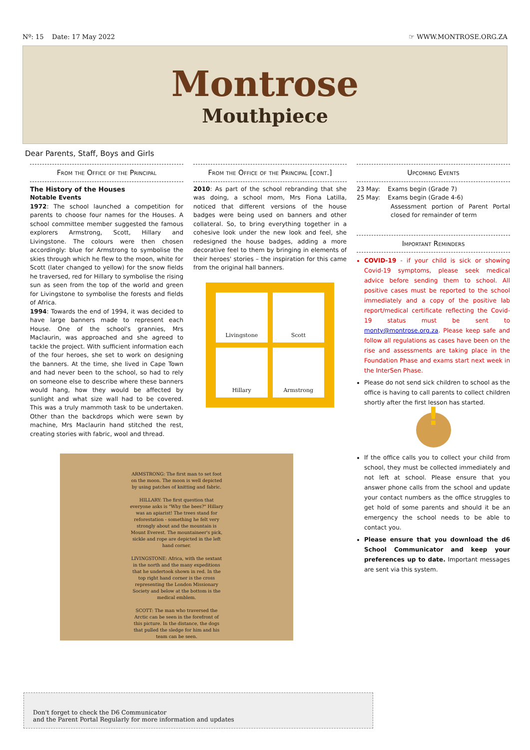Nº: 15 Date: 17 May 2022 ☞ WWW.MONTROSE.ORG.ZA
Montrose
Mouthpiece
Dear Parents, Staff, Boys and Girls
From the Office of the Principal
The History of the Houses
Notable Events
1972: The school launched a competition for parents to choose four names for the Houses. A school committee member suggested the famous explorers Armstrong, Scott, Hillary and Livingstone. The colours were then chosen accordingly: blue for Armstrong to symbolise the skies through which he flew to the moon, white for Scott (later changed to yellow) for the snow fields he traversed, red for Hillary to symbolise the rising sun as seen from the top of the world and green for Livingstone to symbolise the forests and fields of Africa.
1994: Towards the end of 1994, it was decided to have large banners made to represent each House. One of the school's grannies, Mrs Maclaurin, was approached and she agreed to tackle the project. With sufficient information each of the four heroes, she set to work on designing the banners. At the time, she lived in Cape Town and had never been to the school, so had to rely on someone else to describe where these banners would hang, how they would be affected by sunlight and what size wall had to be covered. This was a truly mammoth task to be undertaken. Other than the backdrops which were sewn by machine, Mrs Maclaurin hand stitched the rest, creating stories with fabric, wool and thread.
From the Office of the Principal [cont.]
2010: As part of the school rebranding that she was doing, a school mom, Mrs Fiona Latilla, noticed that different versions of the house badges were being used on banners and other collateral. So, to bring everything together in a cohesive look under the new look and feel, she redesigned the house badges, adding a more decorative feel to them by bringing in elements of their heroes' stories – the inspiration for this came from the original hall banners.
Livingstone
Scott
Hillary
Armstrong
Upcoming Events
23 May: Exams begin (Grade 7)
25 May: Exams begin (Grade 4-6)
Assessment portion of Parent Portal closed for remainder of term
Important Reminders
COVID-19 - if your child is sick or showing Covid-19 symptoms, please seek medical advice before sending them to school. All positive cases must be reported to the school immediately and a copy of the positive lab report/medical certificate reflecting the Covid-19 status must be sent to monty@montrose.org.za. Please keep safe and follow all regulations as cases have been on the rise and assessments are taking place in the Foundation Phase and exams start next week in the InterSen Phase.
Please do not send sick children to school as the office is having to call parents to collect children shortly after the first lesson has started.
!
If the office calls you to collect your child from school, they must be collected immediately and not left at school. Please ensure that you answer phone calls from the school and update your contact numbers as the office struggles to get hold of some parents and should it be an emergency the school needs to be able to contact you.
Please ensure that you download the d6 School Communicator and keep your preferences up to date. Important messages are sent via this system.
ARMSTRONG: The first man to set foot on the moon. The moon is well depicted by using patches of knitting and fabric.
HILLARY: The first question that everyone asks is "Why the bees?" Hillary was an apiarist! The trees stand for reforestation - something he felt very strongly about and the mountain is Mount Everest. The mountaineer's pick, sickle and rope are depicted in the left hand corner.
LIVINGSTONE: Africa, with the sextant in the north and the many expeditions that he undertook shown in red. In the top right hand corner is the cross representing the London Missionary Society and below at the bottom is the medical emblem.
SCOTT: The man who traversed the Arctic can be seen in the forefront of this picture. In the distance, the dogs that pulled the sledge for him and his team can be seen.
Don't forget to check the D6 Communicator
and the Parent Portal Regularly for more information and updates